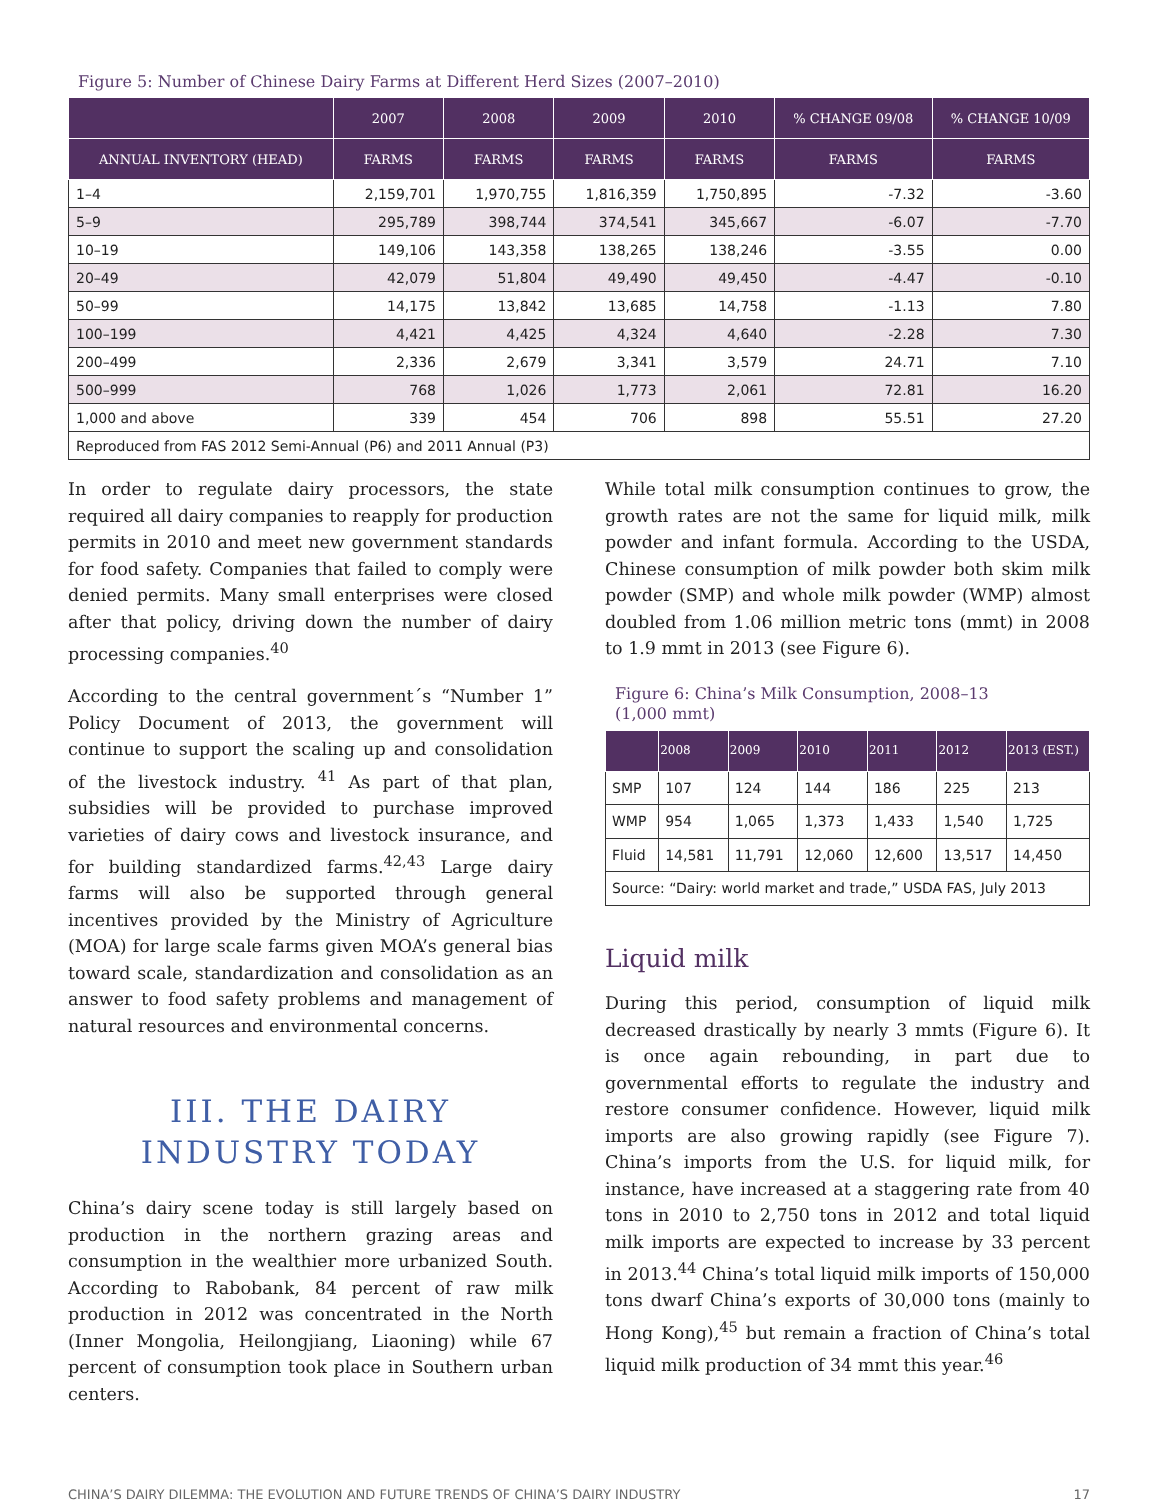Figure 5: Number of Chinese Dairy Farms at Different Herd Sizes (2007–2010)
| | 2007 | 2008 | 2009 | 2010 | % CHANGE 09/08 | % CHANGE 10/09 |
| --- | --- | --- | --- | --- | --- | --- |
| ANNUAL INVENTORY (HEAD) | FARMS | FARMS | FARMS | FARMS | FARMS | FARMS |
| 1–4 | 2,159,701 | 1,970,755 | 1,816,359 | 1,750,895 | -7.32 | -3.60 |
| 5–9 | 295,789 | 398,744 | 374,541 | 345,667 | -6.07 | -7.70 |
| 10–19 | 149,106 | 143,358 | 138,265 | 138,246 | -3.55 | 0.00 |
| 20–49 | 42,079 | 51,804 | 49,490 | 49,450 | -4.47 | -0.10 |
| 50–99 | 14,175 | 13,842 | 13,685 | 14,758 | -1.13 | 7.80 |
| 100–199 | 4,421 | 4,425 | 4,324 | 4,640 | -2.28 | 7.30 |
| 200–499 | 2,336 | 2,679 | 3,341 | 3,579 | 24.71 | 7.10 |
| 500–999 | 768 | 1,026 | 1,773 | 2,061 | 72.81 | 16.20 |
| 1,000 and above | 339 | 454 | 706 | 898 | 55.51 | 27.20 |
| Reproduced from FAS 2012 Semi-Annual (P6) and 2011 Annual (P3) | | | | | | |
In order to regulate dairy processors, the state required all dairy companies to reapply for production permits in 2010 and meet new government standards for food safety. Companies that failed to comply were denied permits. Many small enterprises were closed after that policy, driving down the number of dairy processing companies.<sup>40</sup>
According to the central government´s “Number 1” Policy Document of 2013, the government will continue to support the scaling up and consolidation of the livestock industry. <sup>41</sup> As part of that plan, subsidies will be provided to purchase improved varieties of dairy cows and livestock insurance, and for building standardized farms.<sup>42,43</sup> Large dairy farms will also be supported through general incentives provided by the Ministry of Agriculture (MOA) for large scale farms given MOA’s general bias toward scale, standardization and consolidation as an answer to food safety problems and management of natural resources and environmental concerns.
III. THE DAIRY
INDUSTRY TODAY
China’s dairy scene today is still largely based on production in the northern grazing areas and consumption in the wealthier more urbanized South. According to Rabobank, 84 percent of raw milk production in 2012 was concentrated in the North (Inner Mongolia, Heilongjiang, Liaoning) while 67 percent of consumption took place in Southern urban centers.
While total milk consumption continues to grow, the growth rates are not the same for liquid milk, milk powder and infant formula. According to the USDA, Chinese consumption of milk powder both skim milk powder (SMP) and whole milk powder (WMP) almost doubled from 1.06 million metric tons (mmt) in 2008 to 1.9 mmt in 2013 (see Figure 6).
Figure 6: China’s Milk Consumption, 2008–13
(1,000 mmt)
| | 2008 | 2009 | 2010 | 2011 | 2012 | 2013 (EST.) |
| --- | --- | --- | --- | --- | --- | --- |
| SMP | 107 | 124 | 144 | 186 | 225 | 213 |
| WMP | 954 | 1,065 | 1,373 | 1,433 | 1,540 | 1,725 |
| Fluid | 14,581 | 11,791 | 12,060 | 12,600 | 13,517 | 14,450 |
| Source: “Dairy: world market and trade,” USDA FAS, July 2013 | | | | | | |
Liquid milk
During this period, consumption of liquid milk decreased drastically by nearly 3 mmts (Figure 6). It is once again rebounding, in part due to governmental efforts to regulate the industry and restore consumer confidence. However, liquid milk imports are also growing rapidly (see Figure 7). China’s imports from the U.S. for liquid milk, for instance, have increased at a staggering rate from 40 tons in 2010 to 2,750 tons in 2012 and total liquid milk imports are expected to increase by 33 percent in 2013.<sup>44</sup> China’s total liquid milk imports of 150,000 tons dwarf China’s exports of 30,000 tons (mainly to Hong Kong),<sup>45</sup> but remain a fraction of China’s total liquid milk production of 34 mmt this year.<sup>46</sup>
CHINA’S DAIRY DILEMMA: THE EVOLUTION AND FUTURE TRENDS OF CHINA’S DAIRY INDUSTRY 17